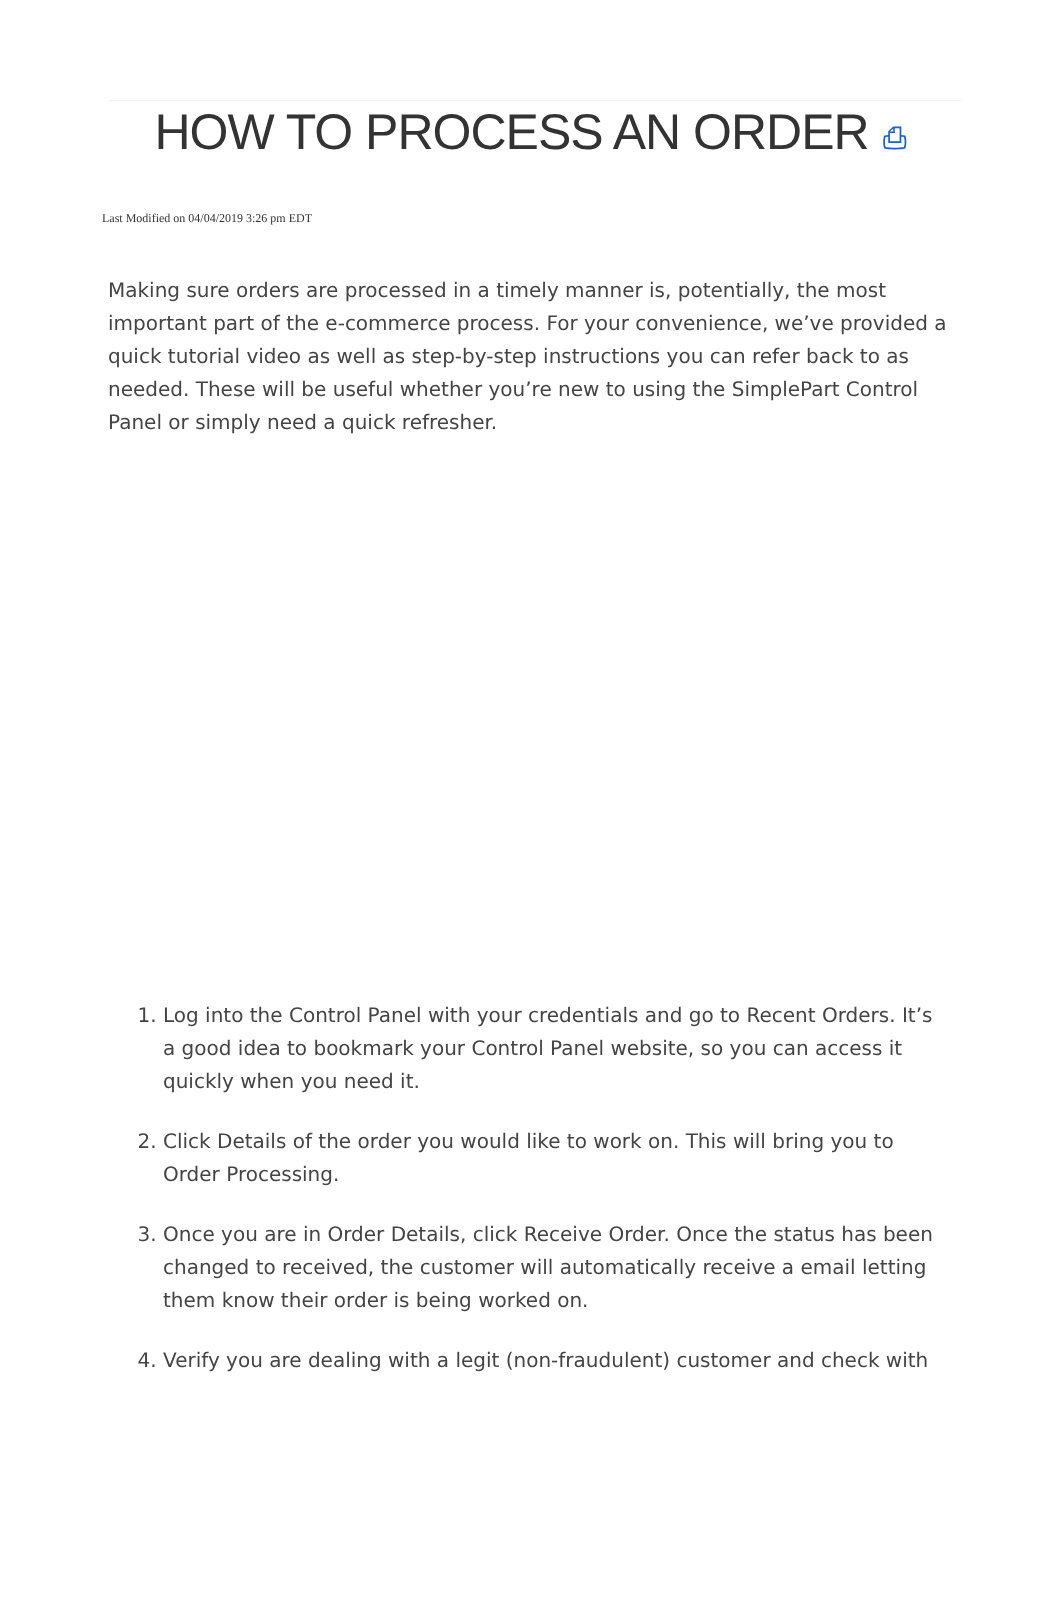HOW TO PROCESS AN ORDER ⎙
Last Modified on 04/04/2019 3:26 pm EDT
Making sure orders are processed in a timely manner is, potentially, the most important part of the e-commerce process. For your convenience, we’ve provided a quick tutorial video as well as step-by-step instructions you can refer back to as needed. These will be useful whether you’re new to using the SimplePart Control Panel or simply need a quick refresher.
1. Log into the Control Panel with your credentials and go to Recent Orders. It’s a good idea to bookmark your Control Panel website, so you can access it quickly when you need it.
2. Click Details of the order you would like to work on. This will bring you to Order Processing.
3. Once you are in Order Details, click Receive Order. Once the status has been changed to received, the customer will automatically receive a email letting them know their order is being worked on.
4. Verify you are dealing with a legit (non-fraudulent) customer and check with